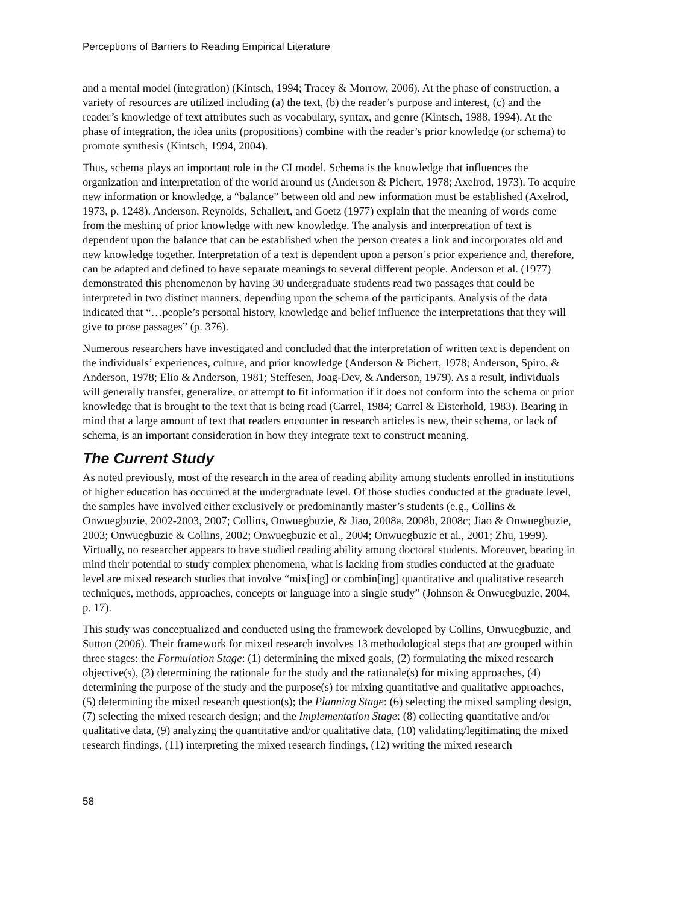Perceptions of Barriers to Reading Empirical Literature
and a mental model (integration) (Kintsch, 1994; Tracey & Morrow, 2006). At the phase of construction, a variety of resources are utilized including (a) the text, (b) the reader’s purpose and interest, (c) and the reader’s knowledge of text attributes such as vocabulary, syntax, and genre (Kintsch, 1988, 1994). At the phase of integration, the idea units (propositions) combine with the reader’s prior knowledge (or schema) to promote synthesis (Kintsch, 1994, 2004).
Thus, schema plays an important role in the CI model. Schema is the knowledge that influences the organization and interpretation of the world around us (Anderson & Pichert, 1978; Axelrod, 1973). To acquire new information or knowledge, a “balance” between old and new information must be established (Axelrod, 1973, p. 1248). Anderson, Reynolds, Schallert, and Goetz (1977) explain that the meaning of words come from the meshing of prior knowledge with new knowledge. The analysis and interpretation of text is dependent upon the balance that can be established when the person creates a link and incorporates old and new knowledge together. Interpretation of a text is dependent upon a person’s prior experience and, therefore, can be adapted and defined to have separate meanings to several different people. Anderson et al. (1977) demonstrated this phenomenon by having 30 undergraduate students read two passages that could be interpreted in two distinct manners, depending upon the schema of the participants. Analysis of the data indicated that “…people’s personal history, knowledge and belief influence the interpretations that they will give to prose passages” (p. 376).
Numerous researchers have investigated and concluded that the interpretation of written text is dependent on the individuals’ experiences, culture, and prior knowledge (Anderson & Pichert, 1978; Anderson, Spiro, & Anderson, 1978; Elio & Anderson, 1981; Steffesen, Joag-Dev, & Anderson, 1979). As a result, individuals will generally transfer, generalize, or attempt to fit information if it does not conform into the schema or prior knowledge that is brought to the text that is being read (Carrel, 1984; Carrel & Eisterhold, 1983). Bearing in mind that a large amount of text that readers encounter in research articles is new, their schema, or lack of schema, is an important consideration in how they integrate text to construct meaning.
The Current Study
As noted previously, most of the research in the area of reading ability among students enrolled in institutions of higher education has occurred at the undergraduate level. Of those studies conducted at the graduate level, the samples have involved either exclusively or predominantly master’s students (e.g., Collins & Onwuegbuzie, 2002-2003, 2007; Collins, Onwuegbuzie, & Jiao, 2008a, 2008b, 2008c; Jiao & Onwuegbuzie, 2003; Onwuegbuzie & Collins, 2002; Onwuegbuzie et al., 2004; Onwuegbuzie et al., 2001; Zhu, 1999). Virtually, no researcher appears to have studied reading ability among doctoral students. Moreover, bearing in mind their potential to study complex phenomena, what is lacking from studies conducted at the graduate level are mixed research studies that involve “mix[ing] or combin[ing] quantitative and qualitative research techniques, methods, approaches, concepts or language into a single study” (Johnson & Onwuegbuzie, 2004, p. 17).
This study was conceptualized and conducted using the framework developed by Collins, Onwuegbuzie, and Sutton (2006). Their framework for mixed research involves 13 methodological steps that are grouped within three stages: the Formulation Stage: (1) determining the mixed goals, (2) formulating the mixed research objective(s), (3) determining the rationale for the study and the rationale(s) for mixing approaches, (4) determining the purpose of the study and the purpose(s) for mixing quantitative and qualitative approaches, (5) determining the mixed research question(s); the Planning Stage: (6) selecting the mixed sampling design, (7) selecting the mixed research design; and the Implementation Stage: (8) collecting quantitative and/or qualitative data, (9) analyzing the quantitative and/or qualitative data, (10) validating/legitimating the mixed research findings, (11) interpreting the mixed research findings, (12) writing the mixed research
58